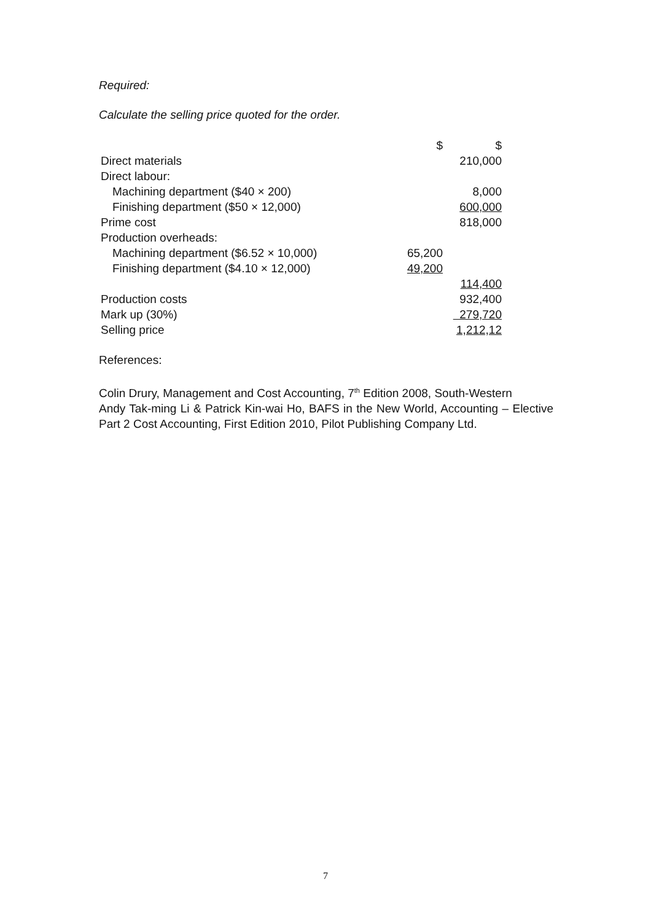Required:
Calculate the selling price quoted for the order.
| | $ | $ |
| Direct materials | | 210,000 |
| Direct labour: | | |
| Machining department ($40 × 200) | | 8,000 |
| Finishing department ($50 × 12,000) | | 600,000 |
| Prime cost | | 818,000 |
| Production overheads: | | |
| Machining department ($6.52 × 10,000) | 65,200 | |
| Finishing department ($4.10 × 12,000) | 49,200 | |
| | | 114,400 |
| Production costs | | 932,400 |
| Mark up (30%) | | 279,720 |
| Selling price | | 1,212,12 |
References:
Colin Drury, Management and Cost Accounting, 7<sup>th</sup> Edition 2008, South-Western
Andy Tak-ming Li & Patrick Kin-wai Ho, BAFS in the New World, Accounting – Elective Part 2 Cost Accounting, First Edition 2010, Pilot Publishing Company Ltd.
7